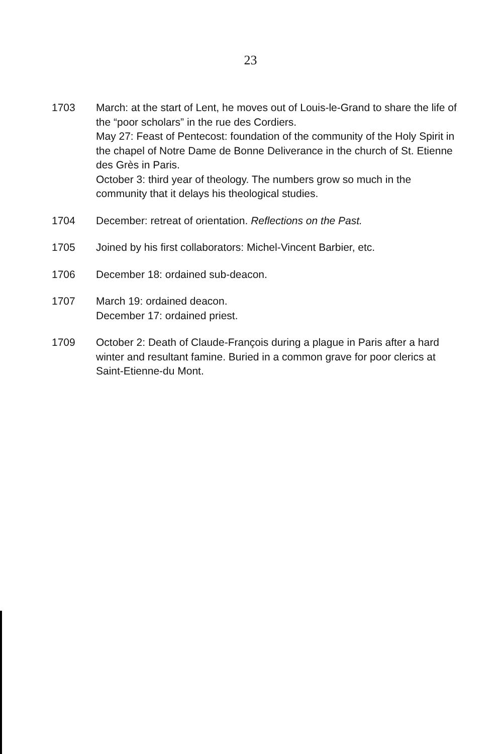23
1703 March: at the start of Lent, he moves out of Louis-le-Grand to share the life of the “poor scholars” in the rue des Cordiers.
May 27: Feast of Pentecost: foundation of the community of the Holy Spirit in the chapel of Notre Dame de Bonne Deliverance in the church of St. Etienne des Grès in Paris.
October 3: third year of theology. The numbers grow so much in the community that it delays his theological studies.
1704 December: retreat of orientation. Reflections on the Past.
1705 Joined by his first collaborators: Michel-Vincent Barbier, etc.
1706 December 18: ordained sub-deacon.
1707 March 19: ordained deacon.
December 17: ordained priest.
1709 October 2: Death of Claude-François during a plague in Paris after a hard winter and resultant famine. Buried in a common grave for poor clerics at Saint-Etienne-du Mont.